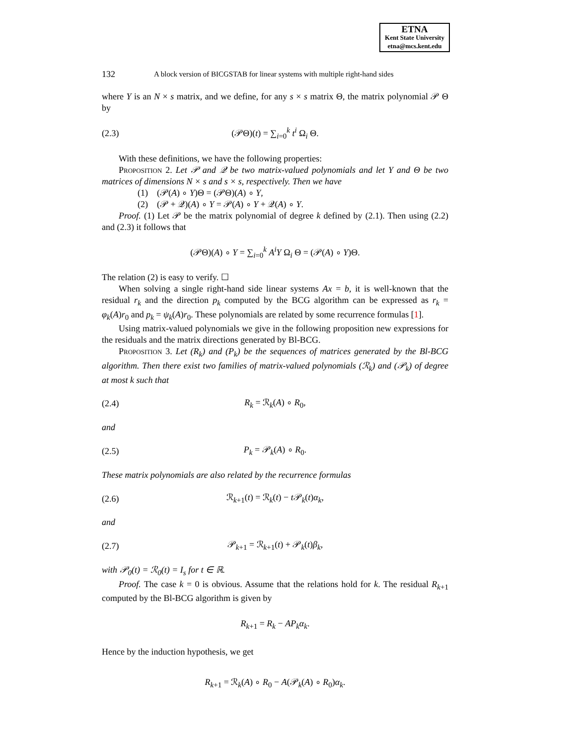ETNA
Kent State University
etna@mcs.kent.edu
132 A block version of BICGSTAB for linear systems with multiple right-hand sides
where Y is an N × s matrix, and we define, for any s × s matrix Θ, the matrix polynomial 𝒫 Θ by
(2.3) (𝒫Θ)(t) = ∑<sub>i=0</sub><sup>k</sup> t<sup>i</sup> Ω<sub>i</sub> Θ.
With these definitions, we have the following properties:
Proposition 2. Let 𝒫 and 𝒬 be two matrix-valued polynomials and let Y and Θ be two matrices of dimensions N × s and s × s, respectively. Then we have
(1) (𝒫(A) ∘ Y)Θ = (𝒫Θ)(A) ∘ Y,
(2) (𝒫 + 𝒬)(A) ∘ Y = 𝒫(A) ∘ Y + 𝒬(A) ∘ Y.
Proof. (1) Let 𝒫 be the matrix polynomial of degree k defined by (2.1). Then using (2.2) and (2.3) it follows that
(𝒫Θ)(A) ∘ Y = ∑<sub>i=0</sub><sup>k</sup> A<sup>i</sup>Y Ω<sub>i</sub> Θ = (𝒫(A) ∘ Y)Θ.
The relation (2) is easy to verify. ☐
When solving a single right-hand side linear systems Ax = b, it is well-known that the residual r<sub>k</sub> and the direction p<sub>k</sub> computed by the BCG algorithm can be expressed as r<sub>k</sub> = φ<sub>k</sub>(A)r<sub>0</sub> and p<sub>k</sub> = ψ<sub>k</sub>(A)r<sub>0</sub>. These polynomials are related by some recurrence formulas [1].
Using matrix-valued polynomials we give in the following proposition new expressions for the residuals and the matrix directions generated by Bl-BCG.
Proposition 3. Let (R<sub>k</sub>) and (P<sub>k</sub>) be the sequences of matrices generated by the Bl-BCG algorithm. Then there exist two families of matrix-valued polynomials (ℛ<sub>k</sub>) and (𝒫<sub>k</sub>) of degree at most k such that
(2.4) R<sub>k</sub> = ℛ<sub>k</sub>(A) ∘ R<sub>0</sub>,
and
(2.5) P<sub>k</sub> = 𝒫<sub>k</sub>(A) ∘ R<sub>0</sub>.
These matrix polynomials are also related by the recurrence formulas
(2.6) ℛ<sub>k+1</sub>(t) = ℛ<sub>k</sub>(t) − t 𝒫<sub>k</sub>(t)α<sub>k</sub>,
and
(2.7) 𝒫<sub>k+1</sub> = ℛ<sub>k+1</sub>(t) + 𝒫<sub>k</sub>(t)β<sub>k</sub>,
with 𝒫<sub>0</sub>(t) = ℛ<sub>0</sub>(t) = I<sub>s</sub> for t ∈ ℝ.
Proof. The case k = 0 is obvious. Assume that the relations hold for k. The residual R<sub>k+1</sub> computed by the Bl-BCG algorithm is given by
R<sub>k+1</sub> = R<sub>k</sub> − AP<sub>k</sub>α<sub>k</sub>.
Hence by the induction hypothesis, we get
R<sub>k+1</sub> = ℛ<sub>k</sub>(A) ∘ R<sub>0</sub> − A(𝒫<sub>k</sub>(A) ∘ R<sub>0</sub>)α<sub>k</sub>.